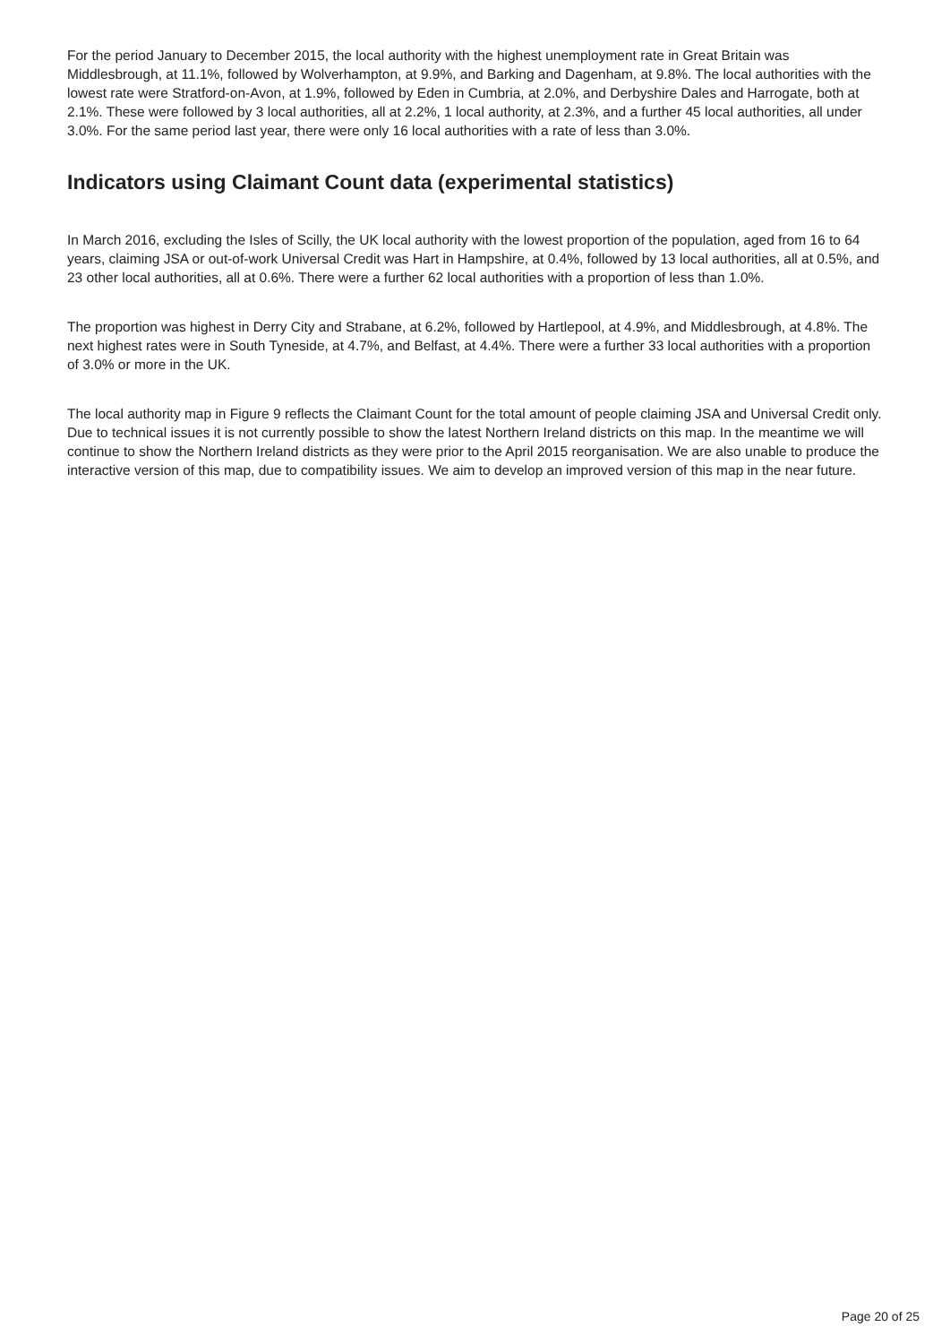For the period January to December 2015, the local authority with the highest unemployment rate in Great Britain was Middlesbrough, at 11.1%, followed by Wolverhampton, at 9.9%, and Barking and Dagenham, at 9.8%. The local authorities with the lowest rate were Stratford-on-Avon, at 1.9%, followed by Eden in Cumbria, at 2.0%, and Derbyshire Dales and Harrogate, both at 2.1%. These were followed by 3 local authorities, all at 2.2%, 1 local authority, at 2.3%, and a further 45 local authorities, all under 3.0%. For the same period last year, there were only 16 local authorities with a rate of less than 3.0%.
Indicators using Claimant Count data (experimental statistics)
In March 2016, excluding the Isles of Scilly, the UK local authority with the lowest proportion of the population, aged from 16 to 64 years, claiming JSA or out-of-work Universal Credit was Hart in Hampshire, at 0.4%, followed by 13 local authorities, all at 0.5%, and 23 other local authorities, all at 0.6%. There were a further 62 local authorities with a proportion of less than 1.0%.
The proportion was highest in Derry City and Strabane, at 6.2%, followed by Hartlepool, at 4.9%, and Middlesbrough, at 4.8%. The next highest rates were in South Tyneside, at 4.7%, and Belfast, at 4.4%. There were a further 33 local authorities with a proportion of 3.0% or more in the UK.
The local authority map in Figure 9 reflects the Claimant Count for the total amount of people claiming JSA and Universal Credit only. Due to technical issues it is not currently possible to show the latest Northern Ireland districts on this map. In the meantime we will continue to show the Northern Ireland districts as they were prior to the April 2015 reorganisation. We are also unable to produce the interactive version of this map, due to compatibility issues. We aim to develop an improved version of this map in the near future.
Page 20 of 25